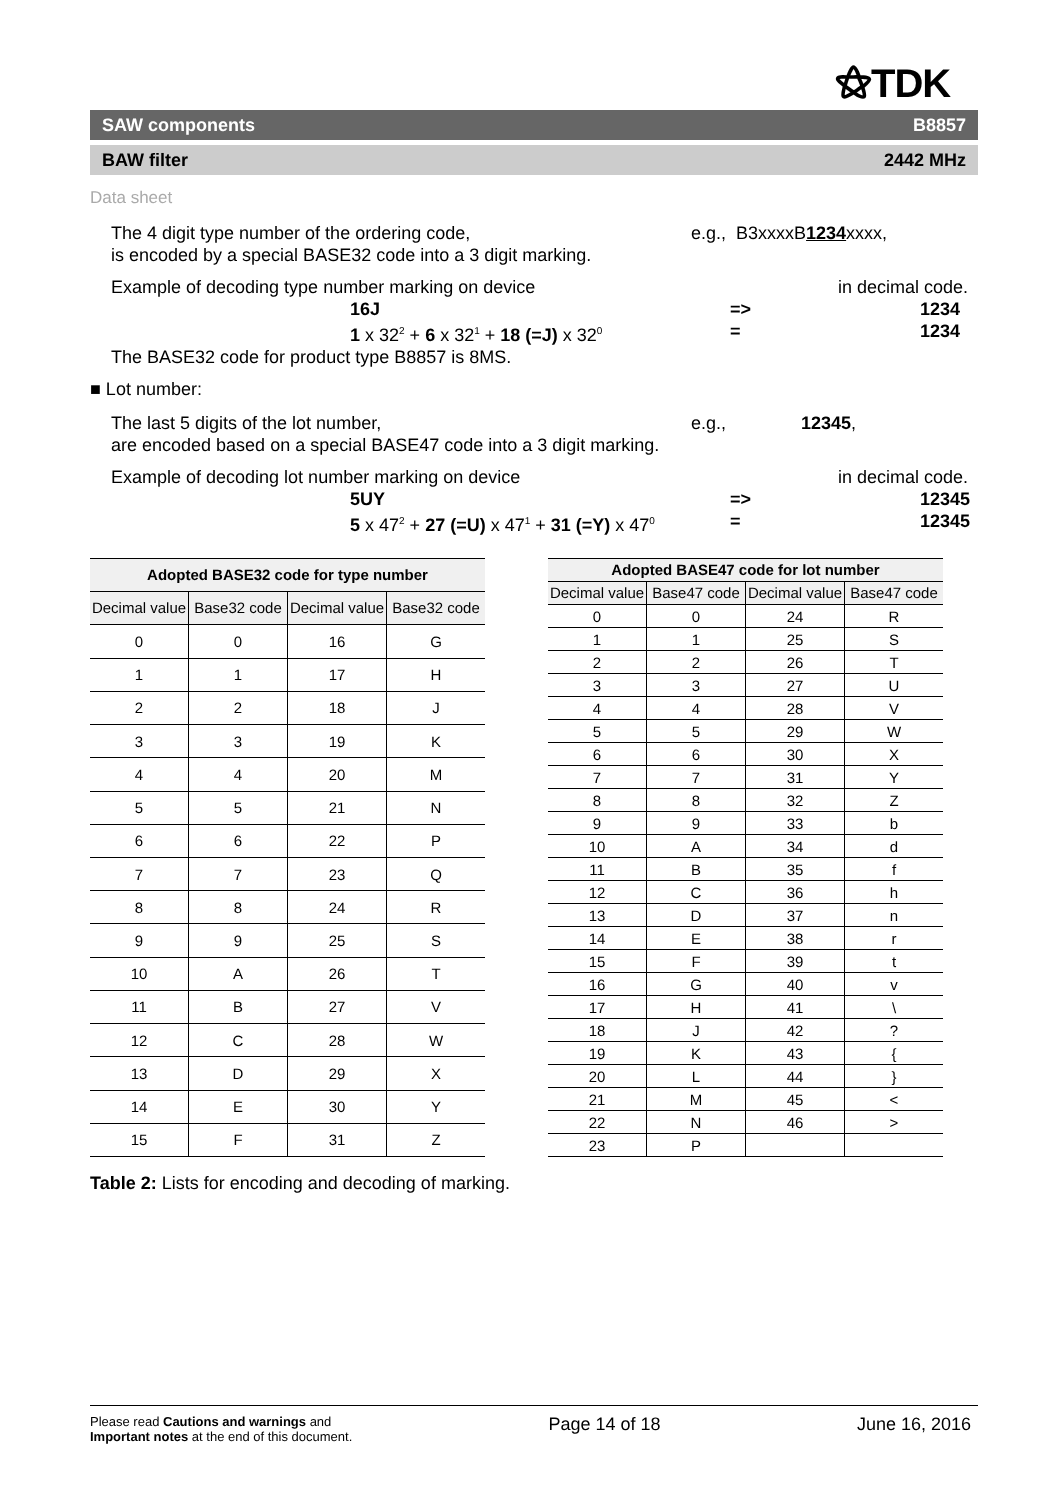⚝TDK
SAW components B8857
BAW filter 2442 MHz
Data sheet
The 4 digit type number of the ordering code, e.g., B3xxxxB1234xxxx,
is encoded by a special BASE32 code into a 3 digit marking.
Example of decoding type number marking on device in decimal code.
16J => 1234
1 x 32<sup>2</sup> + 6 x 32<sup>1</sup> + 18 (=J) x 32<sup>0</sup> = 1234
The BASE32 code for product type B8857 is 8MS.
■ Lot number:
The last 5 digits of the lot number, e.g., 12345,
are encoded based on a special BASE47 code into a 3 digit marking.
Example of decoding lot number marking on device in decimal code.
5UY => 12345
5 x 47<sup>2</sup> + 27 (=U) x 47<sup>1</sup> + 31 (=Y) x 47<sup>0</sup> = 12345
| Adopted BASE32 code for type number | | | |
| --- | --- | --- | --- |
| Decimal value | Base32 code | Decimal value | Base32 code |
| 0 | 0 | 16 | G |
| 1 | 1 | 17 | H |
| 2 | 2 | 18 | J |
| 3 | 3 | 19 | K |
| 4 | 4 | 20 | M |
| 5 | 5 | 21 | N |
| 6 | 6 | 22 | P |
| 7 | 7 | 23 | Q |
| 8 | 8 | 24 | R |
| 9 | 9 | 25 | S |
| 10 | A | 26 | T |
| 11 | B | 27 | V |
| 12 | C | 28 | W |
| 13 | D | 29 | X |
| 14 | E | 30 | Y |
| 15 | F | 31 | Z |
| Adopted BASE47 code for lot number | | | |
| --- | --- | --- | --- |
| Decimal value | Base47 code | Decimal value | Base47 code |
| 0 | 0 | 24 | R |
| 1 | 1 | 25 | S |
| 2 | 2 | 26 | T |
| 3 | 3 | 27 | U |
| 4 | 4 | 28 | V |
| 5 | 5 | 29 | W |
| 6 | 6 | 30 | X |
| 7 | 7 | 31 | Y |
| 8 | 8 | 32 | Z |
| 9 | 9 | 33 | b |
| 10 | A | 34 | d |
| 11 | B | 35 | f |
| 12 | C | 36 | h |
| 13 | D | 37 | n |
| 14 | E | 38 | r |
| 15 | F | 39 | t |
| 16 | G | 40 | v |
| 17 | H | 41 | \ |
| 18 | J | 42 | ? |
| 19 | K | 43 | { |
| 20 | L | 44 | } |
| 21 | M | 45 | < |
| 22 | N | 46 | > |
| 23 | P | | |
Table 2: Lists for encoding and decoding of marking.
Please read Cautions and warnings and
Important notes at the end of this document.
Page 14 of 18 June 16, 2016